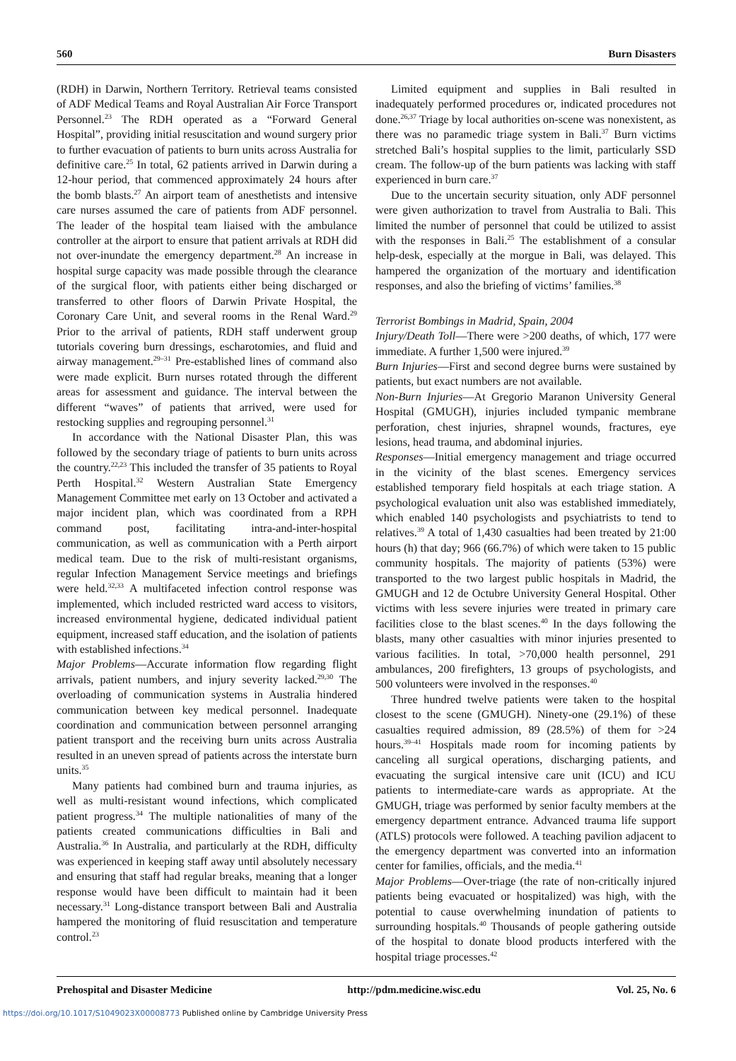560 Burn Disasters
(RDH) in Darwin, Northern Territory. Retrieval teams consisted of ADF Medical Teams and Royal Australian Air Force Transport Personnel.<sup>23</sup> The RDH operated as a “Forward General Hospital”, providing initial resuscitation and wound surgery prior to further evacuation of patients to burn units across Australia for definitive care.<sup>25</sup> In total, 62 patients arrived in Darwin during a 12-hour period, that commenced approximately 24 hours after the bomb blasts.<sup>27</sup> An airport team of anesthetists and intensive care nurses assumed the care of patients from ADF personnel. The leader of the hospital team liaised with the ambulance controller at the airport to ensure that patient arrivals at RDH did not over-inundate the emergency department.<sup>28</sup> An increase in hospital surge capacity was made possible through the clearance of the surgical floor, with patients either being discharged or transferred to other floors of Darwin Private Hospital, the Coronary Care Unit, and several rooms in the Renal Ward.<sup>29</sup> Prior to the arrival of patients, RDH staff underwent group tutorials covering burn dressings, escharotomies, and fluid and airway management.<sup>29–31</sup> Pre-established lines of command also were made explicit. Burn nurses rotated through the different areas for assessment and guidance. The interval between the different “waves” of patients that arrived, were used for restocking supplies and regrouping personnel.<sup>31</sup>
In accordance with the National Disaster Plan, this was followed by the secondary triage of patients to burn units across the country.<sup>22,23</sup> This included the transfer of 35 patients to Royal Perth Hospital.<sup>32</sup> Western Australian State Emergency Management Committee met early on 13 October and activated a major incident plan, which was coordinated from a RPH command post, facilitating intra-and-inter-hospital communication, as well as communication with a Perth airport medical team. Due to the risk of multi-resistant organisms, regular Infection Management Service meetings and briefings were held.<sup>32,33</sup> A multifaceted infection control response was implemented, which included restricted ward access to visitors, increased environmental hygiene, dedicated individual patient equipment, increased staff education, and the isolation of patients with established infections.<sup>34</sup>
Major Problems—Accurate information flow regarding flight arrivals, patient numbers, and injury severity lacked.<sup>29,30</sup> The overloading of communication systems in Australia hindered communication between key medical personnel. Inadequate coordination and communication between personnel arranging patient transport and the receiving burn units across Australia resulted in an uneven spread of patients across the interstate burn units.<sup>35</sup>
Many patients had combined burn and trauma injuries, as well as multi-resistant wound infections, which complicated patient progress.<sup>34</sup> The multiple nationalities of many of the patients created communications difficulties in Bali and Australia.<sup>36</sup> In Australia, and particularly at the RDH, difficulty was experienced in keeping staff away until absolutely necessary and ensuring that staff had regular breaks, meaning that a longer response would have been difficult to maintain had it been necessary.<sup>31</sup> Long-distance transport between Bali and Australia hampered the monitoring of fluid resuscitation and temperature control.<sup>23</sup>
Limited equipment and supplies in Bali resulted in inadequately performed procedures or, indicated procedures not done.<sup>26,37</sup> Triage by local authorities on-scene was nonexistent, as there was no paramedic triage system in Bali.<sup>37</sup> Burn victims stretched Bali’s hospital supplies to the limit, particularly SSD cream. The follow-up of the burn patients was lacking with staff experienced in burn care.<sup>37</sup>
Due to the uncertain security situation, only ADF personnel were given authorization to travel from Australia to Bali. This limited the number of personnel that could be utilized to assist with the responses in Bali.<sup>25</sup> The establishment of a consular help-desk, especially at the morgue in Bali, was delayed. This hampered the organization of the mortuary and identification responses, and also the briefing of victims’ families.<sup>38</sup>
Terrorist Bombings in Madrid, Spain, 2004
Injury/Death Toll—There were >200 deaths, of which, 177 were immediate. A further 1,500 were injured.<sup>39</sup>
Burn Injuries—First and second degree burns were sustained by patients, but exact numbers are not available.
Non-Burn Injuries—At Gregorio Maranon University General Hospital (GMUGH), injuries included tympanic membrane perforation, chest injuries, shrapnel wounds, fractures, eye lesions, head trauma, and abdominal injuries.
Responses—Initial emergency management and triage occurred in the vicinity of the blast scenes. Emergency services established temporary field hospitals at each triage station. A psychological evaluation unit also was established immediately, which enabled 140 psychologists and psychiatrists to tend to relatives.<sup>39</sup> A total of 1,430 casualties had been treated by 21:00 hours (h) that day; 966 (66.7%) of which were taken to 15 public community hospitals. The majority of patients (53%) were transported to the two largest public hospitals in Madrid, the GMUGH and 12 de Octubre University General Hospital. Other victims with less severe injuries were treated in primary care facilities close to the blast scenes.<sup>40</sup> In the days following the blasts, many other casualties with minor injuries presented to various facilities. In total, >70,000 health personnel, 291 ambulances, 200 firefighters, 13 groups of psychologists, and 500 volunteers were involved in the responses.<sup>40</sup>
Three hundred twelve patients were taken to the hospital closest to the scene (GMUGH). Ninety-one (29.1%) of these casualties required admission, 89 (28.5%) of them for >24 hours.<sup>39–41</sup> Hospitals made room for incoming patients by canceling all surgical operations, discharging patients, and evacuating the surgical intensive care unit (ICU) and ICU patients to intermediate-care wards as appropriate. At the GMUGH, triage was performed by senior faculty members at the emergency department entrance. Advanced trauma life support (ATLS) protocols were followed. A teaching pavilion adjacent to the emergency department was converted into an information center for families, officials, and the media.<sup>41</sup>
Major Problems—Over-triage (the rate of non-critically injured patients being evacuated or hospitalized) was high, with the potential to cause overwhelming inundation of patients to surrounding hospitals.<sup>40</sup> Thousands of people gathering outside of the hospital to donate blood products interfered with the hospital triage processes.<sup>42</sup>
Prehospital and Disaster Medicine http://pdm.medicine.wisc.edu Vol. 25, No. 6
https://doi.org/10.1017/S1049023X00008773 Published online by Cambridge University Press